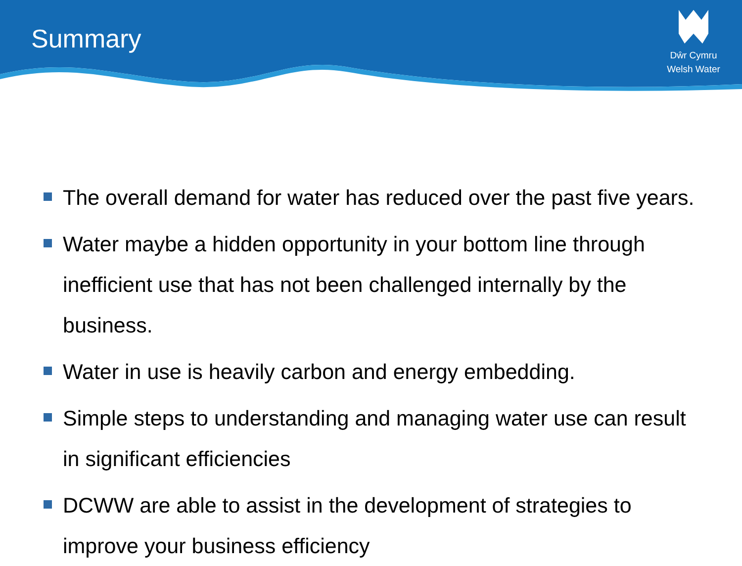Summary
Dŵr Cymru
Welsh Water
The overall demand for water has reduced over the past five years.
Water maybe a hidden opportunity in your bottom line through inefficient use that has not been challenged internally by the business.
Water in use is heavily carbon and energy embedding.
Simple steps to understanding and managing water use can result in significant efficiencies
DCWW are able to assist in the development of strategies to improve your business efficiency